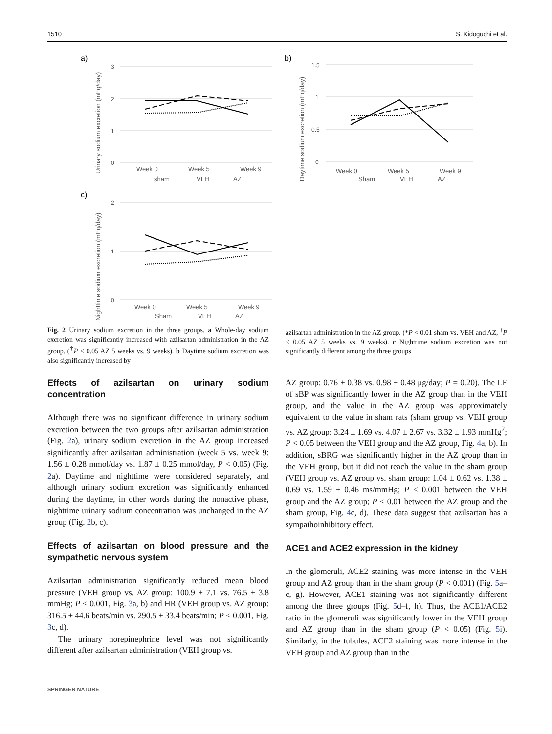1510 S. Kidoguchi et al.
a)
b)
c)
3
2
1
0
1.5
1
0.5
0
2
1
0
Week 0
Week 5
Week 9
Week 0
Week 5
Week 9
Week 0
Week 5
Week 9
sham
VEH
AZ
Sham
VEH
AZ
Sham
VEH
AZ
Urinary sodium excretion (mEq/day)
Daytime sodium excretion (mEq/day)
Nighttime sodium excretion (mEq/day)
Fig. 2 Urinary sodium excretion in the three groups. a Whole-day sodium excretion was significantly increased with azilsartan administration in the AZ group. (<sup>†</sup>P < 0.05 AZ 5 weeks vs. 9 weeks). b Daytime sodium excretion was also significantly increased by
azilsartan administration in the AZ group. (*P < 0.01 sham vs. VEH and AZ, <sup>†</sup>P < 0.05 AZ 5 weeks vs. 9 weeks). c Nighttime sodium excretion was not significantly different among the three groups
Effects of azilsartan on urinary sodium concentration
Although there was no significant difference in urinary sodium excretion between the two groups after azilsartan administration (Fig. 2a), urinary sodium excretion in the AZ group increased significantly after azilsartan administration (week 5 vs. week 9: 1.56 ± 0.28 mmol/day vs. 1.87 ± 0.25 mmol/day, P < 0.05) (Fig. 2a). Daytime and nighttime were considered separately, and although urinary sodium excretion was significantly enhanced during the daytime, in other words during the nonactive phase, nighttime urinary sodium concentration was unchanged in the AZ group (Fig. 2b, c).
Effects of azilsartan on blood pressure and the sympathetic nervous system
Azilsartan administration significantly reduced mean blood pressure (VEH group vs. AZ group: 100.9 ± 7.1 vs. 76.5 ± 3.8 mmHg; P < 0.001, Fig. 3a, b) and HR (VEH group vs. AZ group: 316.5 ± 44.6 beats/min vs. 290.5 ± 33.4 beats/min; P < 0.001, Fig. 3c, d).
The urinary norepinephrine level was not significantly different after azilsartan administration (VEH group vs.
AZ group: 0.76 ± 0.38 vs. 0.98 ± 0.48 μg/day; P = 0.20). The LF of sBP was significantly lower in the AZ group than in the VEH group, and the value in the AZ group was approximately equivalent to the value in sham rats (sham group vs. VEH group vs. AZ group: 3.24 ± 1.69 vs. 4.07 ± 2.67 vs. 3.32 ± 1.93 mmHg<sup>2</sup>; P < 0.05 between the VEH group and the AZ group, Fig. 4a, b). In addition, sBRG was significantly higher in the AZ group than in the VEH group, but it did not reach the value in the sham group (VEH group vs. AZ group vs. sham group: 1.04 ± 0.62 vs. 1.38 ± 0.69 vs. 1.59 ± 0.46 ms/mmHg; P < 0.001 between the VEH group and the AZ group; P < 0.01 between the AZ group and the sham group, Fig. 4c, d). These data suggest that azilsartan has a sympathoinhibitory effect.
ACE1 and ACE2 expression in the kidney
In the glomeruli, ACE2 staining was more intense in the VEH group and AZ group than in the sham group (P < 0.001) (Fig. 5a–c, g). However, ACE1 staining was not significantly different among the three groups (Fig. 5d–f, h). Thus, the ACE1/ACE2 ratio in the glomeruli was significantly lower in the VEH group and AZ group than in the sham group (P < 0.05) (Fig. 5i). Similarly, in the tubules, ACE2 staining was more intense in the VEH group and AZ group than in the
SPRINGER NATURE